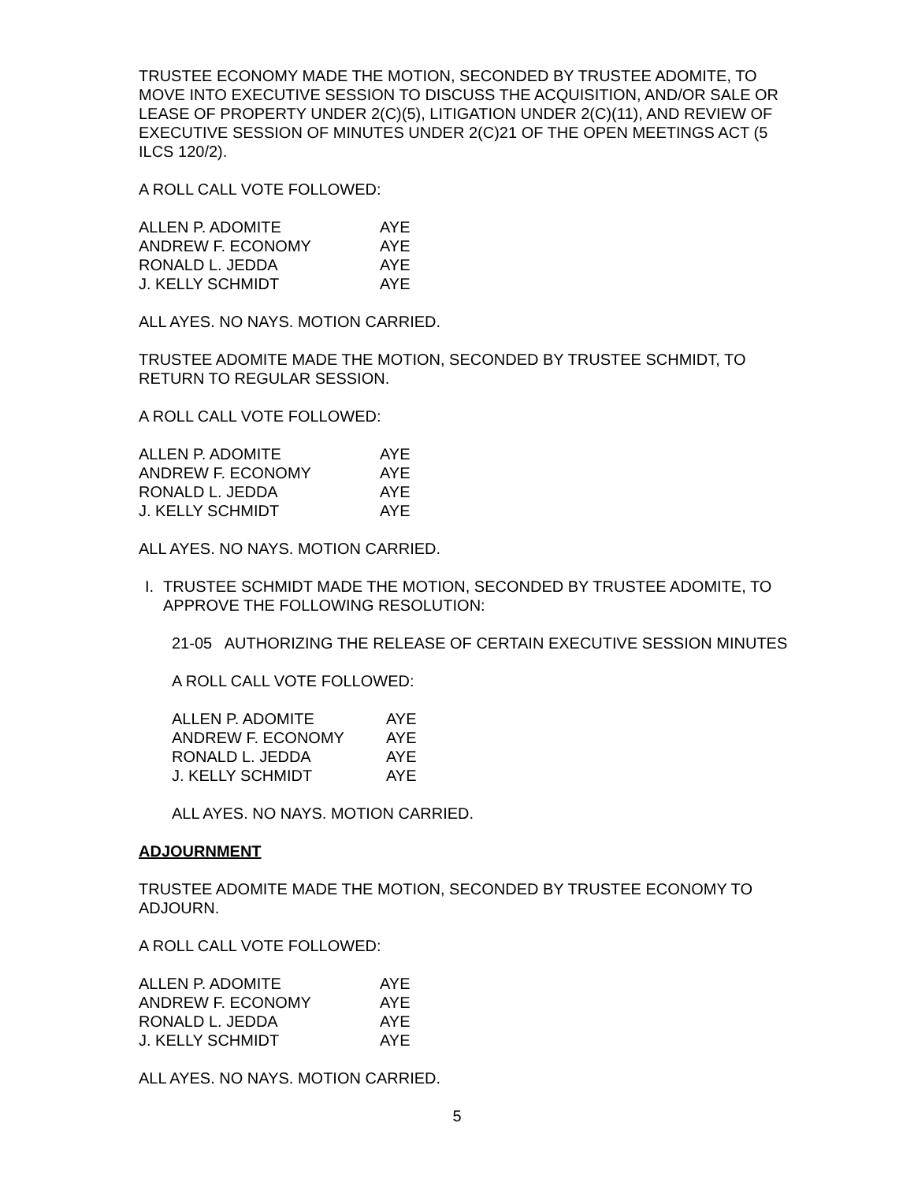TRUSTEE ECONOMY MADE THE MOTION, SECONDED BY TRUSTEE ADOMITE, TO MOVE INTO EXECUTIVE SESSION TO DISCUSS THE ACQUISITION, AND/OR SALE OR LEASE OF PROPERTY UNDER 2(C)(5), LITIGATION UNDER 2(C)(11), AND REVIEW OF EXECUTIVE SESSION OF MINUTES UNDER 2(C)21 OF THE OPEN MEETINGS ACT (5 ILCS 120/2).
A ROLL CALL VOTE FOLLOWED:
| ALLEN P. ADOMITE | AYE |
| ANDREW F. ECONOMY | AYE |
| RONALD L. JEDDA | AYE |
| J. KELLY SCHMIDT | AYE |
ALL AYES. NO NAYS. MOTION CARRIED.
TRUSTEE ADOMITE MADE THE MOTION, SECONDED BY TRUSTEE SCHMIDT, TO RETURN TO REGULAR SESSION.
A ROLL CALL VOTE FOLLOWED:
| ALLEN P. ADOMITE | AYE |
| ANDREW F. ECONOMY | AYE |
| RONALD L. JEDDA | AYE |
| J. KELLY SCHMIDT | AYE |
ALL AYES. NO NAYS. MOTION CARRIED.
I. TRUSTEE SCHMIDT MADE THE MOTION, SECONDED BY TRUSTEE ADOMITE, TO APPROVE THE FOLLOWING RESOLUTION:
21-05 AUTHORIZING THE RELEASE OF CERTAIN EXECUTIVE SESSION MINUTES
A ROLL CALL VOTE FOLLOWED:
| ALLEN P. ADOMITE | AYE |
| ANDREW F. ECONOMY | AYE |
| RONALD L. JEDDA | AYE |
| J. KELLY SCHMIDT | AYE |
ALL AYES. NO NAYS. MOTION CARRIED.
ADJOURNMENT
TRUSTEE ADOMITE MADE THE MOTION, SECONDED BY TRUSTEE ECONOMY TO ADJOURN.
A ROLL CALL VOTE FOLLOWED:
| ALLEN P. ADOMITE | AYE |
| ANDREW F. ECONOMY | AYE |
| RONALD L. JEDDA | AYE |
| J. KELLY SCHMIDT | AYE |
ALL AYES. NO NAYS. MOTION CARRIED.
5